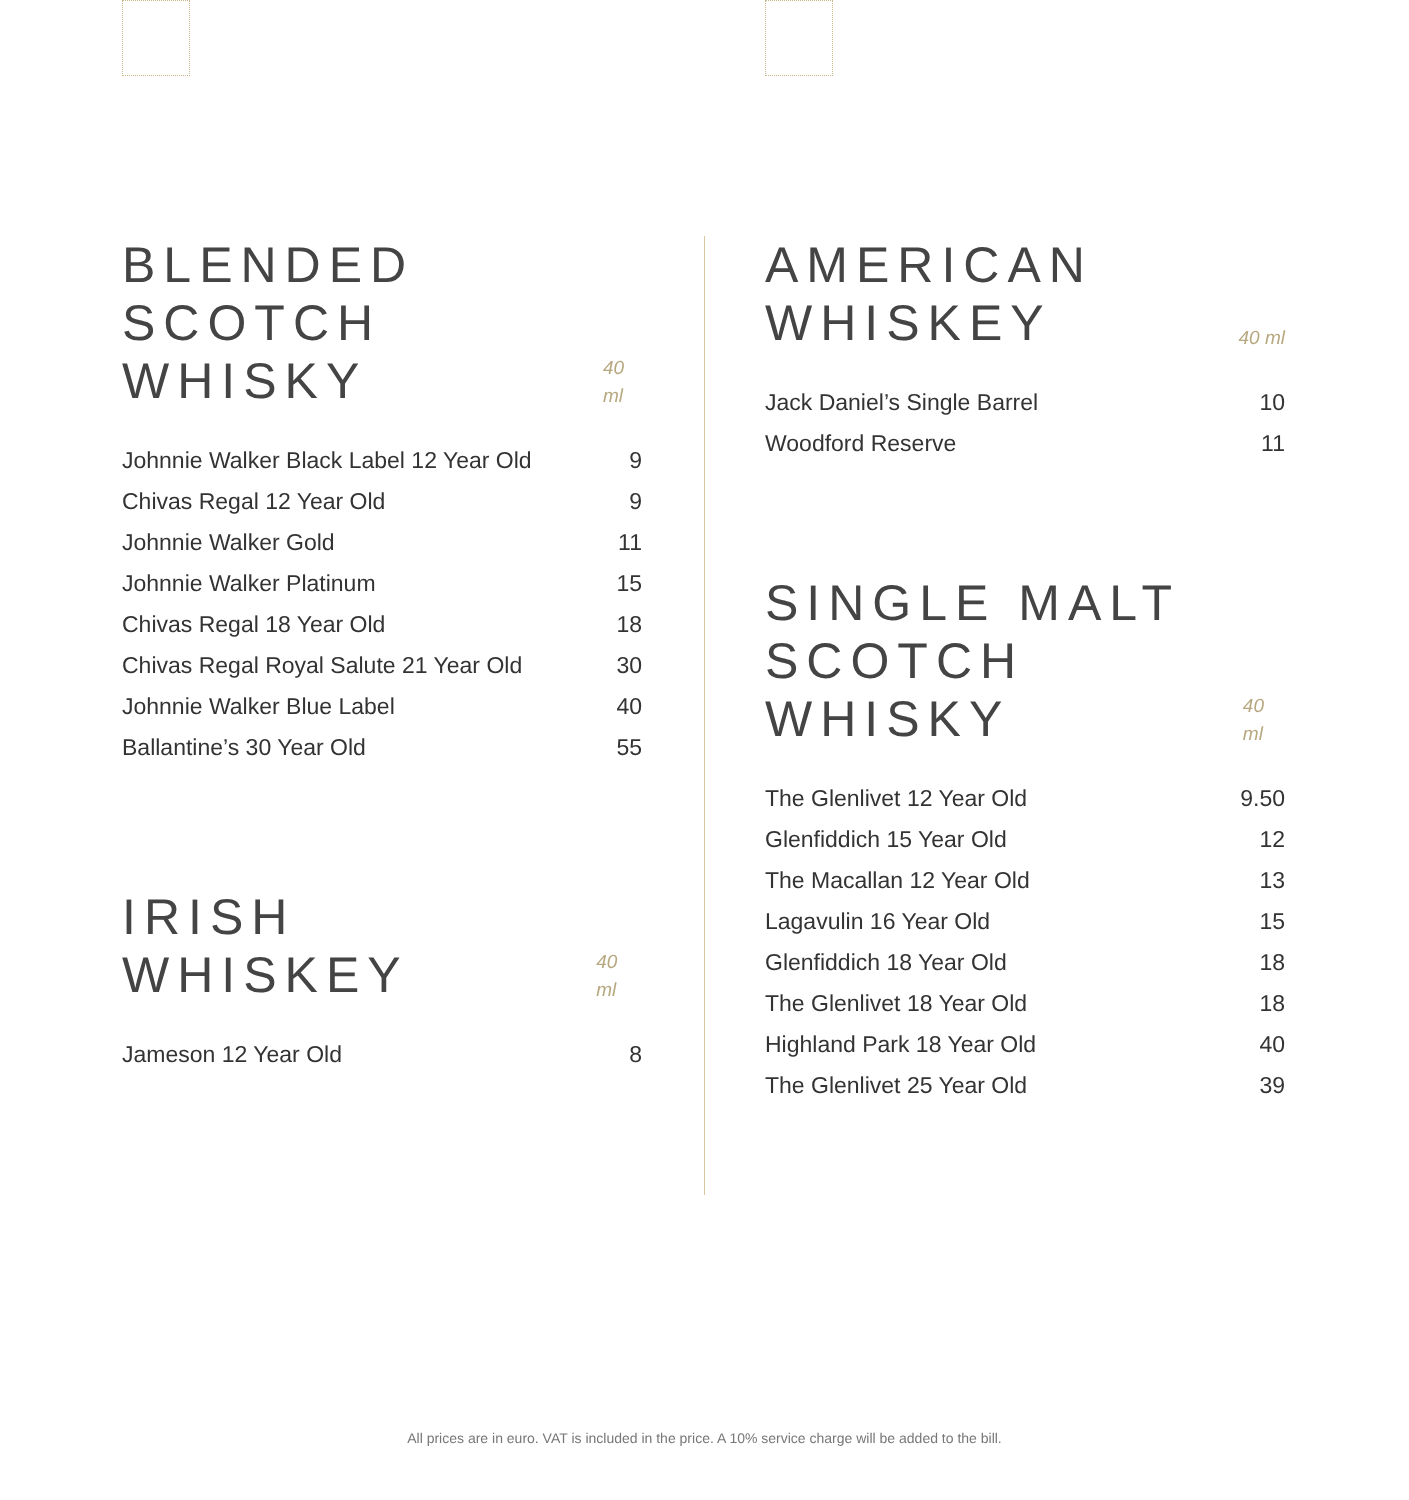BLENDED SCOTCH
WHISKY
40 ml
| Johnnie Walker Black Label 12 Year Old | 9 |
| Chivas Regal 12 Year Old | 9 |
| Johnnie Walker Gold | 11 |
| Johnnie Walker Platinum | 15 |
| Chivas Regal 18 Year Old | 18 |
| Chivas Regal Royal Salute 21 Year Old | 30 |
| Johnnie Walker Blue Label | 40 |
| Ballantine’s 30 Year Old | 55 |
IRISH WHISKEY
40 ml
| Jameson 12 Year Old | 8 |
AMERICAN
WHISKEY
40 ml
| Jack Daniel’s Single Barrel | 10 |
| Woodford Reserve | 11 |
SINGLE MALT
SCOTCH WHISKY
40 ml
| The Glenlivet 12 Year Old | 9.50 |
| Glenfiddich 15 Year Old | 12 |
| The Macallan 12 Year Old | 13 |
| Lagavulin 16 Year Old | 15 |
| Glenfiddich 18 Year Old | 18 |
| The Glenlivet 18 Year Old | 18 |
| Highland Park 18 Year Old | 40 |
| The Glenlivet 25 Year Old | 39 |
All prices are in euro. VAT is included in the price. A 10% service charge will be added to the bill.